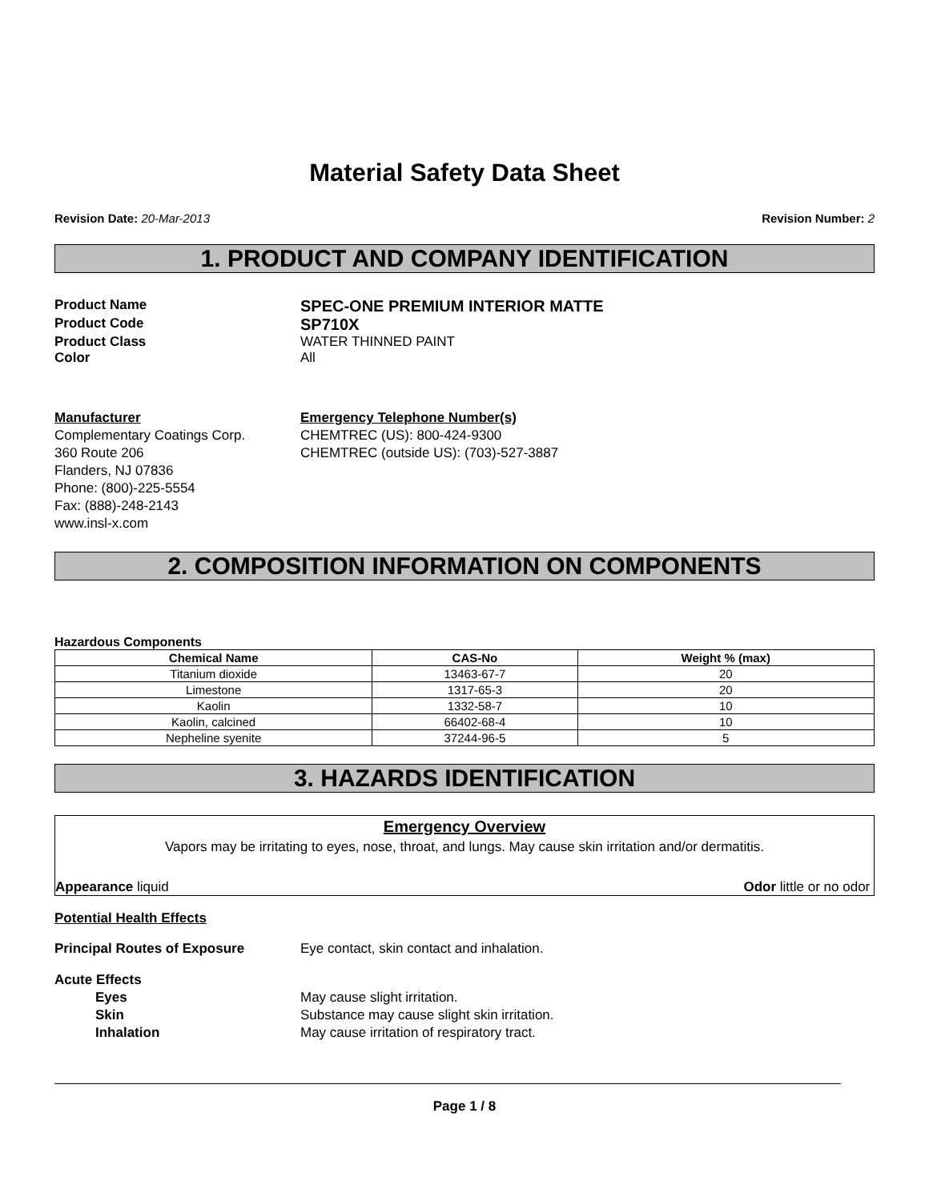Material Safety Data Sheet
Revision Date: 20-Mar-2013 Revision Number: 2
1. PRODUCT AND COMPANY IDENTIFICATION
Product Name
SPEC-ONE PREMIUM INTERIOR MATTE
Product Code
SP710X
Product Class WATER THINNED PAINT
Color All
Manufacturer
Complementary Coatings Corp.
360 Route 206
Flanders, NJ 07836
Phone: (800)-225-5554
Fax: (888)-248-2143
www.insl-x.com
Emergency Telephone Number(s)
CHEMTREC (US): 800-424-9300
CHEMTREC (outside US): (703)-527-3887
2. COMPOSITION INFORMATION ON COMPONENTS
Hazardous Components
| Chemical Name | CAS-No | Weight % (max) |
| --- | --- | --- |
| Titanium dioxide | 13463-67-7 | 20 |
| Limestone | 1317-65-3 | 20 |
| Kaolin | 1332-58-7 | 10 |
| Kaolin, calcined | 66402-68-4 | 10 |
| Nepheline syenite | 37244-96-5 | 5 |
3. HAZARDS IDENTIFICATION
Emergency Overview
Vapors may be irritating to eyes, nose, throat, and lungs. May cause skin irritation and/or dermatitis.
Appearance liquid Odor little or no odor
Potential Health Effects
Principal Routes of Exposure Eye contact, skin contact and inhalation.
Acute Effects
Eyes May cause slight irritation.
Skin Substance may cause slight skin irritation.
Inhalation May cause irritation of respiratory tract.
Page 1 / 8